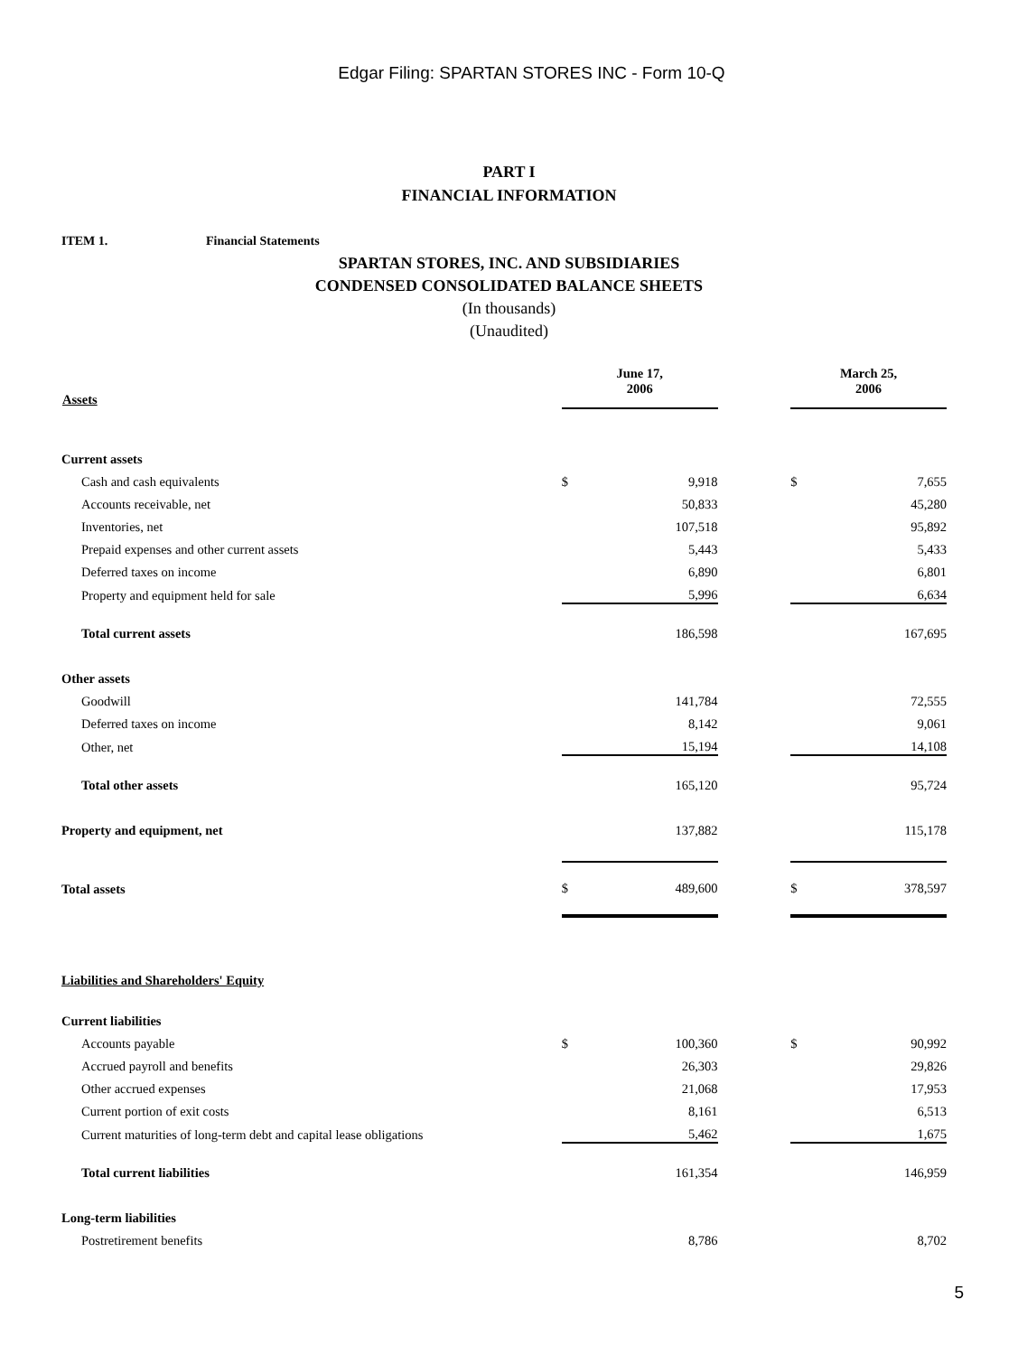Edgar Filing: SPARTAN STORES INC - Form 10-Q
PART I
FINANCIAL INFORMATION
ITEM 1. Financial Statements
SPARTAN STORES, INC. AND SUBSIDIARIES
CONDENSED CONSOLIDATED BALANCE SHEETS
(In thousands)
(Unaudited)
| Assets | June 17, 2006 | | | March 25, 2006 | |
| --- | --- | --- | --- | --- | --- |
| Current assets | | | | | |
| Cash and cash equivalents | $ | 9,918 | | $ | 7,655 |
| Accounts receivable, net | | 50,833 | | | 45,280 |
| Inventories, net | | 107,518 | | | 95,892 |
| Prepaid expenses and other current assets | | 5,443 | | | 5,433 |
| Deferred taxes on income | | 6,890 | | | 6,801 |
| Property and equipment held for sale | | 5,996 | | | 6,634 |
| Total current assets | | 186,598 | | | 167,695 |
| Other assets | | | | | |
| Goodwill | | 141,784 | | | 72,555 |
| Deferred taxes on income | | 8,142 | | | 9,061 |
| Other, net | | 15,194 | | | 14,108 |
| Total other assets | | 165,120 | | | 95,724 |
| Property and equipment, net | | 137,882 | | | 115,178 |
| Total assets | $ | 489,600 | | $ | 378,597 |
| Liabilities and Shareholders' Equity | | | | | |
| Current liabilities | | | | | |
| Accounts payable | $ | 100,360 | | $ | 90,992 |
| Accrued payroll and benefits | | 26,303 | | | 29,826 |
| Other accrued expenses | | 21,068 | | | 17,953 |
| Current portion of exit costs | | 8,161 | | | 6,513 |
| Current maturities of long-term debt and capital lease obligations | | 5,462 | | | 1,675 |
| Total current liabilities | | 161,354 | | | 146,959 |
| Long-term liabilities | | | | | |
| Postretirement benefits | | 8,786 | | | 8,702 |
5